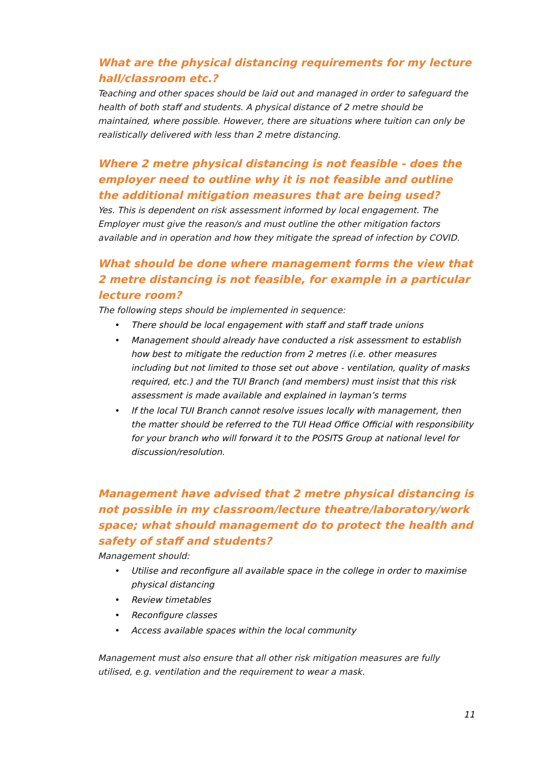What are the physical distancing requirements for my lecture hall/classroom etc.?
Teaching and other spaces should be laid out and managed in order to safeguard the health of both staff and students. A physical distance of 2 metre should be maintained, where possible. However, there are situations where tuition can only be realistically delivered with less than 2 metre distancing.
Where 2 metre physical distancing is not feasible - does the employer need to outline why it is not feasible and outline the additional mitigation measures that are being used?
Yes. This is dependent on risk assessment informed by local engagement. The Employer must give the reason/s and must outline the other mitigation factors available and in operation and how they mitigate the spread of infection by COVID.
What should be done where management forms the view that 2 metre distancing is not feasible, for example in a particular lecture room?
The following steps should be implemented in sequence:
• There should be local engagement with staff and staff trade unions
• Management should already have conducted a risk assessment to establish how best to mitigate the reduction from 2 metres (i.e. other measures including but not limited to those set out above - ventilation, quality of masks required, etc.) and the TUI Branch (and members) must insist that this risk assessment is made available and explained in layman’s terms
• If the local TUI Branch cannot resolve issues locally with management, then the matter should be referred to the TUI Head Office Official with responsibility for your branch who will forward it to the POSITS Group at national level for discussion/resolution.
Management have advised that 2 metre physical distancing is not possible in my classroom/lecture theatre/laboratory/work space; what should management do to protect the health and safety of staff and students?
Management should:
• Utilise and reconfigure all available space in the college in order to maximise physical distancing
• Review timetables
• Reconfigure classes
• Access available spaces within the local community
Management must also ensure that all other risk mitigation measures are fully utilised, e.g. ventilation and the requirement to wear a mask.
11